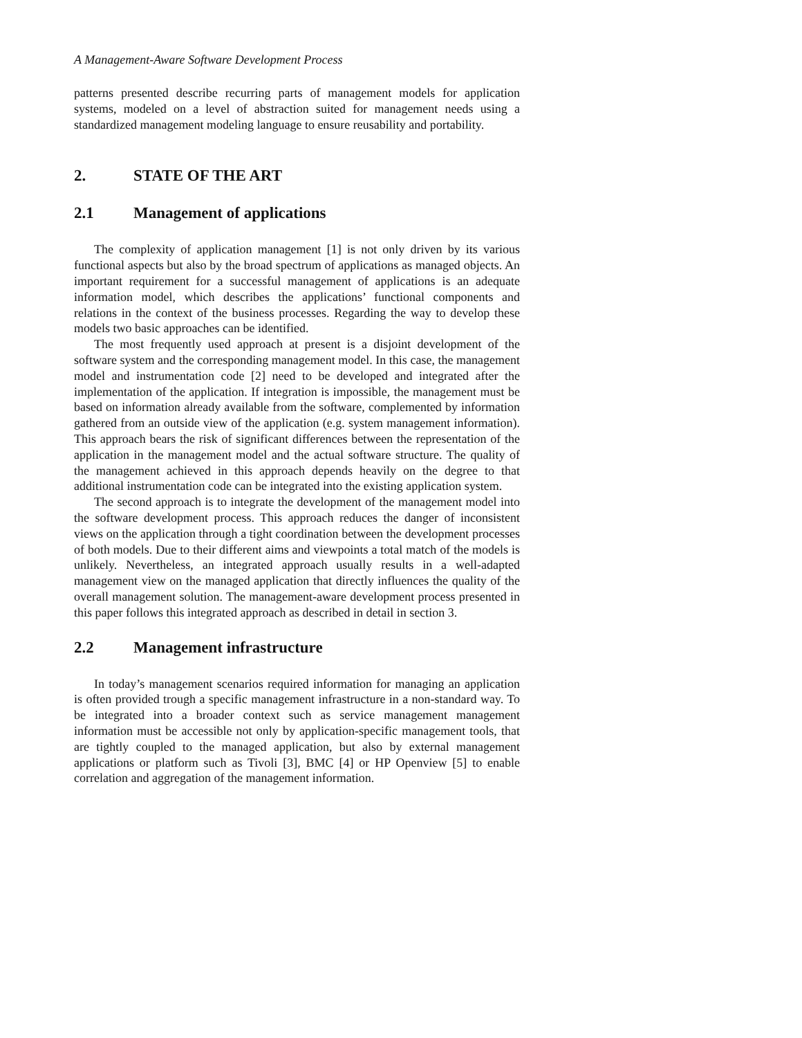A Management-Aware Software Development Process
patterns presented describe recurring parts of management models for application systems, modeled on a level of abstraction suited for management needs using a standardized management modeling language to ensure reusability and portability.
2. STATE OF THE ART
2.1 Management of applications
The complexity of application management [1] is not only driven by its various functional aspects but also by the broad spectrum of applications as managed objects. An important requirement for a successful management of applications is an adequate information model, which describes the applications’ functional components and relations in the context of the business processes. Regarding the way to develop these models two basic approaches can be identified.
The most frequently used approach at present is a disjoint development of the software system and the corresponding management model. In this case, the management model and instrumentation code [2] need to be developed and integrated after the implementation of the application. If integration is impossible, the management must be based on information already available from the software, complemented by information gathered from an outside view of the application (e.g. system management information). This approach bears the risk of significant differences between the representation of the application in the management model and the actual software structure. The quality of the management achieved in this approach depends heavily on the degree to that additional instrumentation code can be integrated into the existing application system.
The second approach is to integrate the development of the management model into the software development process. This approach reduces the danger of inconsistent views on the application through a tight coordination between the development processes of both models. Due to their different aims and viewpoints a total match of the models is unlikely. Nevertheless, an integrated approach usually results in a well-adapted management view on the managed application that directly influences the quality of the overall management solution. The management-aware development process presented in this paper follows this integrated approach as described in detail in section 3.
2.2 Management infrastructure
In today’s management scenarios required information for managing an application is often provided trough a specific management infrastructure in a non-standard way. To be integrated into a broader context such as service management management information must be accessible not only by application-specific management tools, that are tightly coupled to the managed application, but also by external management applications or platform such as Tivoli [3], BMC [4] or HP Openview [5] to enable correlation and aggregation of the management information.